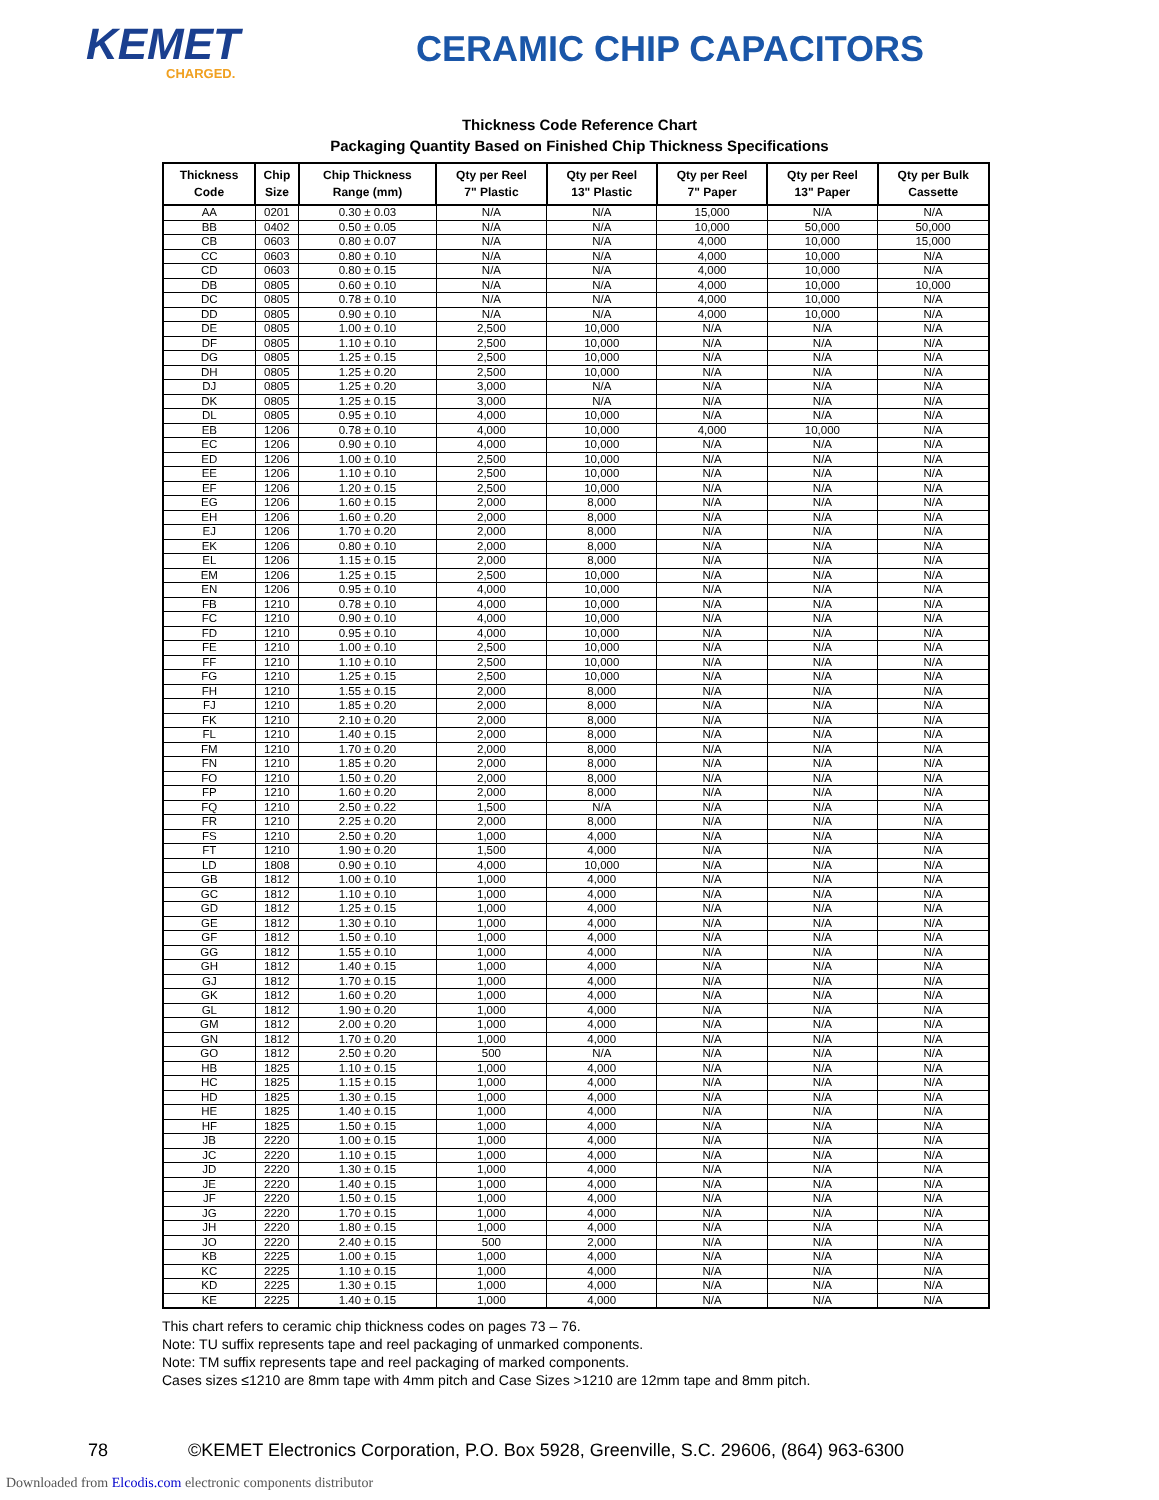KEMET
CHARGED.
CERAMIC CHIP CAPACITORS
Thickness Code Reference Chart
Packaging Quantity Based on Finished Chip Thickness Specifications
| Thickness Code | Chip Size | Chip Thickness Range (mm) | Qty per Reel 7" Plastic | Qty per Reel 13" Plastic | Qty per Reel 7" Paper | Qty per Reel 13" Paper | Qty per Bulk Cassette |
| --- | --- | --- | --- | --- | --- | --- | --- |
| AA | 0201 | 0.30 ± 0.03 | N/A | N/A | 15,000 | N/A | N/A |
| BB | 0402 | 0.50 ± 0.05 | N/A | N/A | 10,000 | 50,000 | 50,000 |
| CB | 0603 | 0.80 ± 0.07 | N/A | N/A | 4,000 | 10,000 | 15,000 |
| CC | 0603 | 0.80 ± 0.10 | N/A | N/A | 4,000 | 10,000 | N/A |
| CD | 0603 | 0.80 ± 0.15 | N/A | N/A | 4,000 | 10,000 | N/A |
| DB | 0805 | 0.60 ± 0.10 | N/A | N/A | 4,000 | 10,000 | 10,000 |
| DC | 0805 | 0.78 ± 0.10 | N/A | N/A | 4,000 | 10,000 | N/A |
| DD | 0805 | 0.90 ± 0.10 | N/A | N/A | 4,000 | 10,000 | N/A |
| DE | 0805 | 1.00 ± 0.10 | 2,500 | 10,000 | N/A | N/A | N/A |
| DF | 0805 | 1.10 ± 0.10 | 2,500 | 10,000 | N/A | N/A | N/A |
| DG | 0805 | 1.25 ± 0.15 | 2,500 | 10,000 | N/A | N/A | N/A |
| DH | 0805 | 1.25 ± 0.20 | 2,500 | 10,000 | N/A | N/A | N/A |
| DJ | 0805 | 1.25 ± 0.20 | 3,000 | N/A | N/A | N/A | N/A |
| DK | 0805 | 1.25 ± 0.15 | 3,000 | N/A | N/A | N/A | N/A |
| DL | 0805 | 0.95 ± 0.10 | 4,000 | 10,000 | N/A | N/A | N/A |
| EB | 1206 | 0.78 ± 0.10 | 4,000 | 10,000 | 4,000 | 10,000 | N/A |
| EC | 1206 | 0.90 ± 0.10 | 4,000 | 10,000 | N/A | N/A | N/A |
| ED | 1206 | 1.00 ± 0.10 | 2,500 | 10,000 | N/A | N/A | N/A |
| EE | 1206 | 1.10 ± 0.10 | 2,500 | 10,000 | N/A | N/A | N/A |
| EF | 1206 | 1.20 ± 0.15 | 2,500 | 10,000 | N/A | N/A | N/A |
| EG | 1206 | 1.60 ± 0.15 | 2,000 | 8,000 | N/A | N/A | N/A |
| EH | 1206 | 1.60 ± 0.20 | 2,000 | 8,000 | N/A | N/A | N/A |
| EJ | 1206 | 1.70 ± 0.20 | 2,000 | 8,000 | N/A | N/A | N/A |
| EK | 1206 | 0.80 ± 0.10 | 2,000 | 8,000 | N/A | N/A | N/A |
| EL | 1206 | 1.15 ± 0.15 | 2,000 | 8,000 | N/A | N/A | N/A |
| EM | 1206 | 1.25 ± 0.15 | 2,500 | 10,000 | N/A | N/A | N/A |
| EN | 1206 | 0.95 ± 0.10 | 4,000 | 10,000 | N/A | N/A | N/A |
| FB | 1210 | 0.78 ± 0.10 | 4,000 | 10,000 | N/A | N/A | N/A |
| FC | 1210 | 0.90 ± 0.10 | 4,000 | 10,000 | N/A | N/A | N/A |
| FD | 1210 | 0.95 ± 0.10 | 4,000 | 10,000 | N/A | N/A | N/A |
| FE | 1210 | 1.00 ± 0.10 | 2,500 | 10,000 | N/A | N/A | N/A |
| FF | 1210 | 1.10 ± 0.10 | 2,500 | 10,000 | N/A | N/A | N/A |
| FG | 1210 | 1.25 ± 0.15 | 2,500 | 10,000 | N/A | N/A | N/A |
| FH | 1210 | 1.55 ± 0.15 | 2,000 | 8,000 | N/A | N/A | N/A |
| FJ | 1210 | 1.85 ± 0.20 | 2,000 | 8,000 | N/A | N/A | N/A |
| FK | 1210 | 2.10 ± 0.20 | 2,000 | 8,000 | N/A | N/A | N/A |
| FL | 1210 | 1.40 ± 0.15 | 2,000 | 8,000 | N/A | N/A | N/A |
| FM | 1210 | 1.70 ± 0.20 | 2,000 | 8,000 | N/A | N/A | N/A |
| FN | 1210 | 1.85 ± 0.20 | 2,000 | 8,000 | N/A | N/A | N/A |
| FO | 1210 | 1.50 ± 0.20 | 2,000 | 8,000 | N/A | N/A | N/A |
| FP | 1210 | 1.60 ± 0.20 | 2,000 | 8,000 | N/A | N/A | N/A |
| FQ | 1210 | 2.50 ± 0.22 | 1,500 | N/A | N/A | N/A | N/A |
| FR | 1210 | 2.25 ± 0.20 | 2,000 | 8,000 | N/A | N/A | N/A |
| FS | 1210 | 2.50 ± 0.20 | 1,000 | 4,000 | N/A | N/A | N/A |
| FT | 1210 | 1.90 ± 0.20 | 1,500 | 4,000 | N/A | N/A | N/A |
| LD | 1808 | 0.90 ± 0.10 | 4,000 | 10,000 | N/A | N/A | N/A |
| GB | 1812 | 1.00 ± 0.10 | 1,000 | 4,000 | N/A | N/A | N/A |
| GC | 1812 | 1.10 ± 0.10 | 1,000 | 4,000 | N/A | N/A | N/A |
| GD | 1812 | 1.25 ± 0.15 | 1,000 | 4,000 | N/A | N/A | N/A |
| GE | 1812 | 1.30 ± 0.10 | 1,000 | 4,000 | N/A | N/A | N/A |
| GF | 1812 | 1.50 ± 0.10 | 1,000 | 4,000 | N/A | N/A | N/A |
| GG | 1812 | 1.55 ± 0.10 | 1,000 | 4,000 | N/A | N/A | N/A |
| GH | 1812 | 1.40 ± 0.15 | 1,000 | 4,000 | N/A | N/A | N/A |
| GJ | 1812 | 1.70 ± 0.15 | 1,000 | 4,000 | N/A | N/A | N/A |
| GK | 1812 | 1.60 ± 0.20 | 1,000 | 4,000 | N/A | N/A | N/A |
| GL | 1812 | 1.90 ± 0.20 | 1,000 | 4,000 | N/A | N/A | N/A |
| GM | 1812 | 2.00 ± 0.20 | 1,000 | 4,000 | N/A | N/A | N/A |
| GN | 1812 | 1.70 ± 0.20 | 1,000 | 4,000 | N/A | N/A | N/A |
| GO | 1812 | 2.50 ± 0.20 | 500 | N/A | N/A | N/A | N/A |
| HB | 1825 | 1.10 ± 0.15 | 1,000 | 4,000 | N/A | N/A | N/A |
| HC | 1825 | 1.15 ± 0.15 | 1,000 | 4,000 | N/A | N/A | N/A |
| HD | 1825 | 1.30 ± 0.15 | 1,000 | 4,000 | N/A | N/A | N/A |
| HE | 1825 | 1.40 ± 0.15 | 1,000 | 4,000 | N/A | N/A | N/A |
| HF | 1825 | 1.50 ± 0.15 | 1,000 | 4,000 | N/A | N/A | N/A |
| JB | 2220 | 1.00 ± 0.15 | 1,000 | 4,000 | N/A | N/A | N/A |
| JC | 2220 | 1.10 ± 0.15 | 1,000 | 4,000 | N/A | N/A | N/A |
| JD | 2220 | 1.30 ± 0.15 | 1,000 | 4,000 | N/A | N/A | N/A |
| JE | 2220 | 1.40 ± 0.15 | 1,000 | 4,000 | N/A | N/A | N/A |
| JF | 2220 | 1.50 ± 0.15 | 1,000 | 4,000 | N/A | N/A | N/A |
| JG | 2220 | 1.70 ± 0.15 | 1,000 | 4,000 | N/A | N/A | N/A |
| JH | 2220 | 1.80 ± 0.15 | 1,000 | 4,000 | N/A | N/A | N/A |
| JO | 2220 | 2.40 ± 0.15 | 500 | 2,000 | N/A | N/A | N/A |
| KB | 2225 | 1.00 ± 0.15 | 1,000 | 4,000 | N/A | N/A | N/A |
| KC | 2225 | 1.10 ± 0.15 | 1,000 | 4,000 | N/A | N/A | N/A |
| KD | 2225 | 1.30 ± 0.15 | 1,000 | 4,000 | N/A | N/A | N/A |
| KE | 2225 | 1.40 ± 0.15 | 1,000 | 4,000 | N/A | N/A | N/A |
This chart refers to ceramic chip thickness codes on pages 73 – 76.
Note: TU suffix represents tape and reel packaging of unmarked components.
Note: TM suffix represents tape and reel packaging of marked components.
Cases sizes ≤1210 are 8mm tape with 4mm pitch and Case Sizes >1210 are 12mm tape and 8mm pitch.
78 ©KEMET Electronics Corporation, P.O. Box 5928, Greenville, S.C. 29606, (864) 963-6300
Downloaded from Elcodis.com electronic components distributor